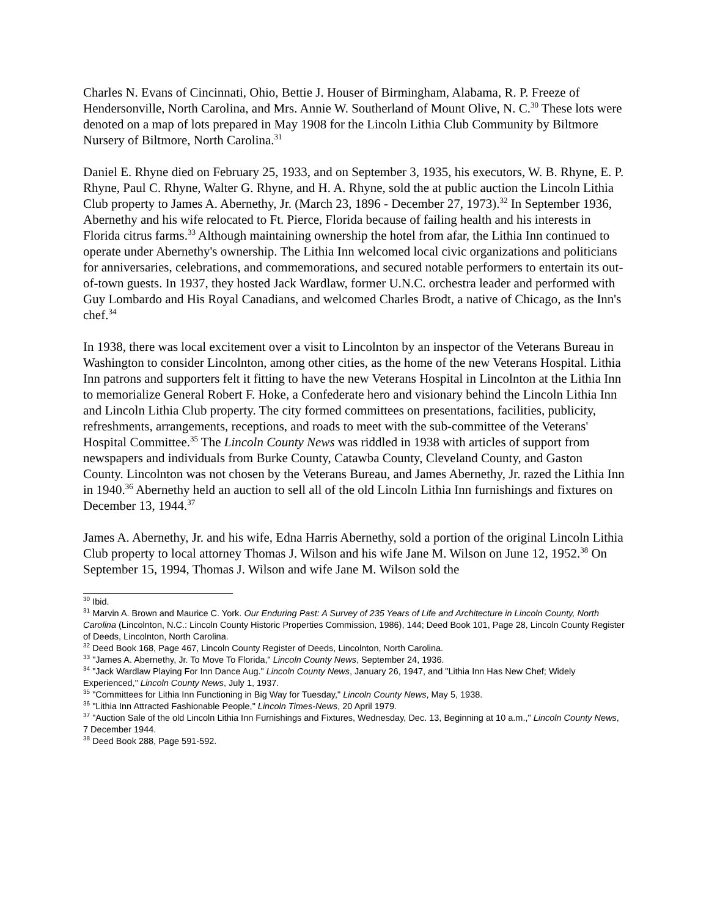Charles N. Evans of Cincinnati, Ohio, Bettie J. Houser of Birmingham, Alabama, R. P. Freeze of Hendersonville, North Carolina, and Mrs. Annie W. Southerland of Mount Olive, N. C.<sup>30</sup> These lots were denoted on a map of lots prepared in May 1908 for the Lincoln Lithia Club Community by Biltmore Nursery of Biltmore, North Carolina.<sup>31</sup>
Daniel E. Rhyne died on February 25, 1933, and on September 3, 1935, his executors, W. B. Rhyne, E. P. Rhyne, Paul C. Rhyne, Walter G. Rhyne, and H. A. Rhyne, sold the at public auction the Lincoln Lithia Club property to James A. Abernethy, Jr. (March 23, 1896 - December 27, 1973).<sup>32</sup> In September 1936, Abernethy and his wife relocated to Ft. Pierce, Florida because of failing health and his interests in Florida citrus farms.<sup>33</sup> Although maintaining ownership the hotel from afar, the Lithia Inn continued to operate under Abernethy's ownership. The Lithia Inn welcomed local civic organizations and politicians for anniversaries, celebrations, and commemorations, and secured notable performers to entertain its out-of-town guests. In 1937, they hosted Jack Wardlaw, former U.N.C. orchestra leader and performed with Guy Lombardo and His Royal Canadians, and welcomed Charles Brodt, a native of Chicago, as the Inn's chef.<sup>34</sup>
In 1938, there was local excitement over a visit to Lincolnton by an inspector of the Veterans Bureau in Washington to consider Lincolnton, among other cities, as the home of the new Veterans Hospital. Lithia Inn patrons and supporters felt it fitting to have the new Veterans Hospital in Lincolnton at the Lithia Inn to memorialize General Robert F. Hoke, a Confederate hero and visionary behind the Lincoln Lithia Inn and Lincoln Lithia Club property. The city formed committees on presentations, facilities, publicity, refreshments, arrangements, receptions, and roads to meet with the sub-committee of the Veterans' Hospital Committee.<sup>35</sup> The Lincoln County News was riddled in 1938 with articles of support from newspapers and individuals from Burke County, Catawba County, Cleveland County, and Gaston County. Lincolnton was not chosen by the Veterans Bureau, and James Abernethy, Jr. razed the Lithia Inn in 1940.<sup>36</sup> Abernethy held an auction to sell all of the old Lincoln Lithia Inn furnishings and fixtures on December 13, 1944.<sup>37</sup>
James A. Abernethy, Jr. and his wife, Edna Harris Abernethy, sold a portion of the original Lincoln Lithia Club property to local attorney Thomas J. Wilson and his wife Jane M. Wilson on June 12, 1952.<sup>38</sup> On September 15, 1994, Thomas J. Wilson and wife Jane M. Wilson sold the
<sup>30</sup> Ibid.
<sup>31</sup> Marvin A. Brown and Maurice C. York. Our Enduring Past: A Survey of 235 Years of Life and Architecture in Lincoln County, North Carolina (Lincolnton, N.C.: Lincoln County Historic Properties Commission, 1986), 144; Deed Book 101, Page 28, Lincoln County Register of Deeds, Lincolnton, North Carolina.
<sup>32</sup> Deed Book 168, Page 467, Lincoln County Register of Deeds, Lincolnton, North Carolina.
<sup>33</sup> "James A. Abernethy, Jr. To Move To Florida," Lincoln County News, September 24, 1936.
<sup>34</sup> "Jack Wardlaw Playing For Inn Dance Aug." Lincoln County News, January 26, 1947, and "Lithia Inn Has New Chef; Widely Experienced," Lincoln County News, July 1, 1937.
<sup>35</sup> "Committees for Lithia Inn Functioning in Big Way for Tuesday," Lincoln County News, May 5, 1938.
<sup>36</sup> "Lithia Inn Attracted Fashionable People," Lincoln Times-News, 20 April 1979.
<sup>37</sup> "Auction Sale of the old Lincoln Lithia Inn Furnishings and Fixtures, Wednesday, Dec. 13, Beginning at 10 a.m.," Lincoln County News, 7 December 1944.
<sup>38</sup> Deed Book 288, Page 591-592.